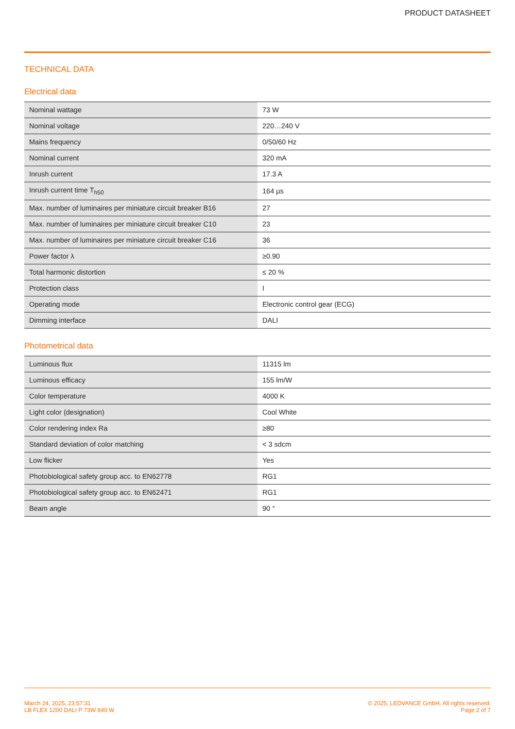PRODUCT DATASHEET
TECHNICAL DATA
Electrical data
| Nominal wattage | 73 W |
| Nominal voltage | 220…240 V |
| Mains frequency | 0/50/60 Hz |
| Nominal current | 320 mA |
| Inrush current | 17.3 A |
| Inrush current time T<sub>h50</sub> | 164 µs |
| Max. number of luminaires per miniature circuit breaker B16 | 27 |
| Max. number of luminaires per miniature circuit breaker C10 | 23 |
| Max. number of luminaires per miniature circuit breaker C16 | 36 |
| Power factor λ | ≥0.90 |
| Total harmonic distortion | ≤ 20 % |
| Protection class | I |
| Operating mode | Electronic control gear (ECG) |
| Dimming interface | DALI |
Photometrical data
| Luminous flux | 11315 lm |
| Luminous efficacy | 155 lm/W |
| Color temperature | 4000 K |
| Light color (designation) | Cool White |
| Color rendering index Ra | ≥80 |
| Standard deviation of color matching | < 3 sdcm |
| Low flicker | Yes |
| Photobiological safety group acc. to EN62778 | RG1 |
| Photobiological safety group acc. to EN62471 | RG1 |
| Beam angle | 90 ° |
March 24, 2025, 23:57:31
LB FLEX 1200 DALI P 73W 840 W
© 2025, LEDVANCE GmbH. All rights reserved.
Page 2 of 7